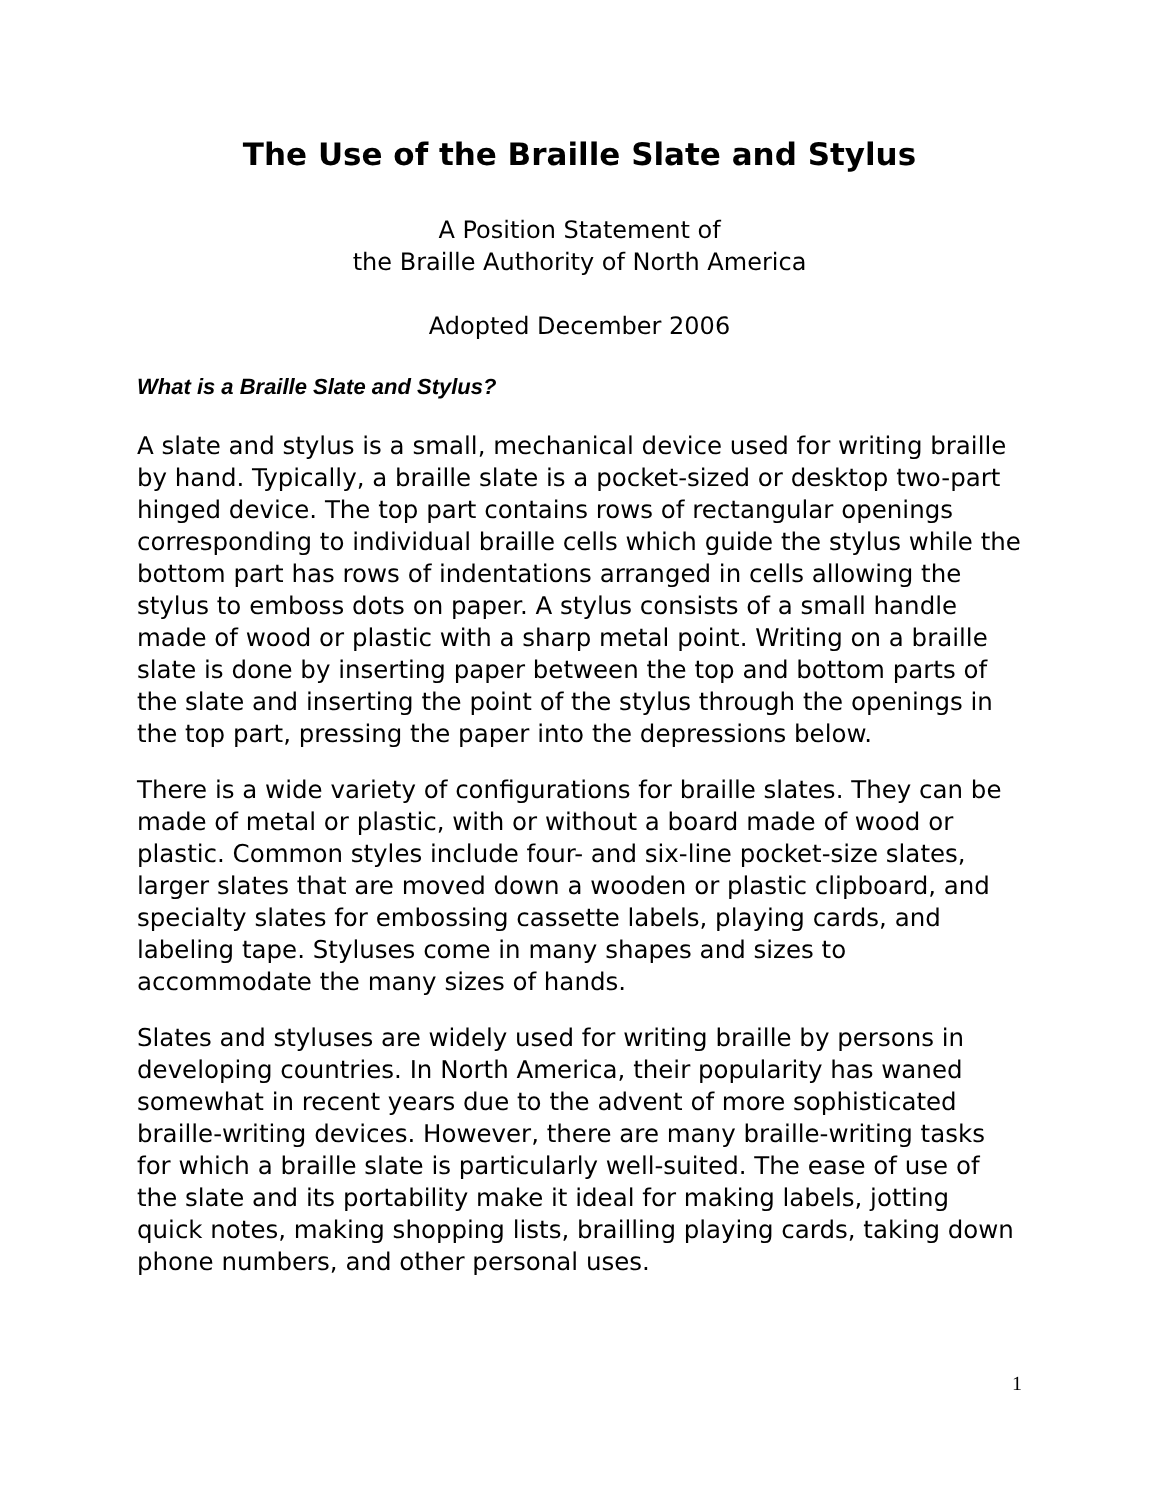The Use of the Braille Slate and Stylus
A Position Statement of
the Braille Authority of North America
Adopted December 2006
What is a Braille Slate and Stylus?
A slate and stylus is a small, mechanical device used for writing braille by hand. Typically, a braille slate is a pocket-sized or desktop two-part hinged device. The top part contains rows of rectangular openings corresponding to individual braille cells which guide the stylus while the bottom part has rows of indentations arranged in cells allowing the stylus to emboss dots on paper. A stylus consists of a small handle made of wood or plastic with a sharp metal point. Writing on a braille slate is done by inserting paper between the top and bottom parts of the slate and inserting the point of the stylus through the openings in the top part, pressing the paper into the depressions below.
There is a wide variety of configurations for braille slates. They can be made of metal or plastic, with or without a board made of wood or plastic. Common styles include four- and six-line pocket-size slates, larger slates that are moved down a wooden or plastic clipboard, and specialty slates for embossing cassette labels, playing cards, and labeling tape. Styluses come in many shapes and sizes to accommodate the many sizes of hands.
Slates and styluses are widely used for writing braille by persons in developing countries. In North America, their popularity has waned somewhat in recent years due to the advent of more sophisticated braille-writing devices. However, there are many braille-writing tasks for which a braille slate is particularly well-suited. The ease of use of the slate and its portability make it ideal for making labels, jotting quick notes, making shopping lists, brailling playing cards, taking down phone numbers, and other personal uses.
1